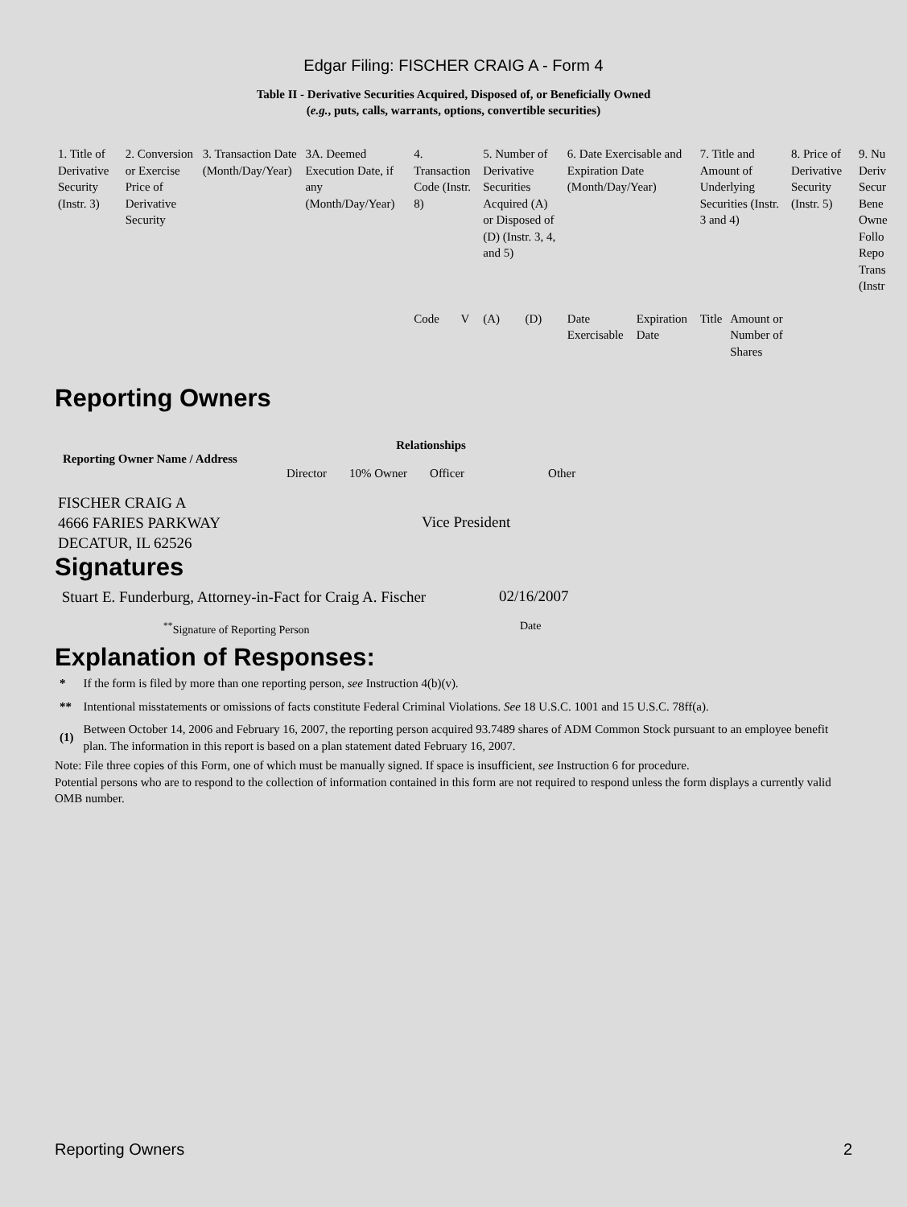Edgar Filing: FISCHER CRAIG A - Form 4
Table II - Derivative Securities Acquired, Disposed of, or Beneficially Owned
(e.g., puts, calls, warrants, options, convertible securities)
| 1. Title of Derivative Security (Instr. 3) | 2. Conversion or Exercise Price of Derivative Security | 3. Transaction Date (Month/Day/Year) | 3A. Deemed Execution Date, if any (Month/Day/Year) | 4. Transaction Code (Instr. 8) | | 5. Number of Derivative Securities Acquired (A) or Disposed of (D) (Instr. 3, 4, and 5) | | 6. Date Exercisable and Expiration Date (Month/Day/Year) | | 7. Title and Amount of Underlying Securities (Instr. 3 and 4) | | 8. Price of Derivative Security (Instr. 5) | 9. Nu Deriv Secur Bene Owne Follo Repo Trans (Instr |
| | | | | Code | V | (A) | (D) | Date Exercisable | Expiration Date | Title | Amount or Number of Shares | | |
Reporting Owners
| Reporting Owner Name / Address | Relationships | | | |
| --- | --- | --- | --- | --- |
| | Director | 10% Owner | Officer | Other |
| FISCHER CRAIG A 4666 FARIES PARKWAY DECATUR, IL 62526 | | | Vice President | |
Signatures
| Stuart E. Funderburg, Attorney-in-Fact for Craig A. Fischer | 02/16/2007 |
| <sup>**</sup> Signature of Reporting Person | Date |
Explanation of Responses:
| * | If the form is filed by more than one reporting person, see Instruction 4(b)(v). |
| ** | Intentional misstatements or omissions of facts constitute Federal Criminal Violations. See 18 U.S.C. 1001 and 15 U.S.C. 78ff(a). |
| (1) | Between October 14, 2006 and February 16, 2007, the reporting person acquired 93.7489 shares of ADM Common Stock pursuant to an employee benefit plan. The information in this report is based on a plan statement dated February 16, 2007. |
Note: File three copies of this Form, one of which must be manually signed. If space is insufficient, see Instruction 6 for procedure.
Potential persons who are to respond to the collection of information contained in this form are not required to respond unless the form displays a currently valid OMB number.
Reporting Owners 2